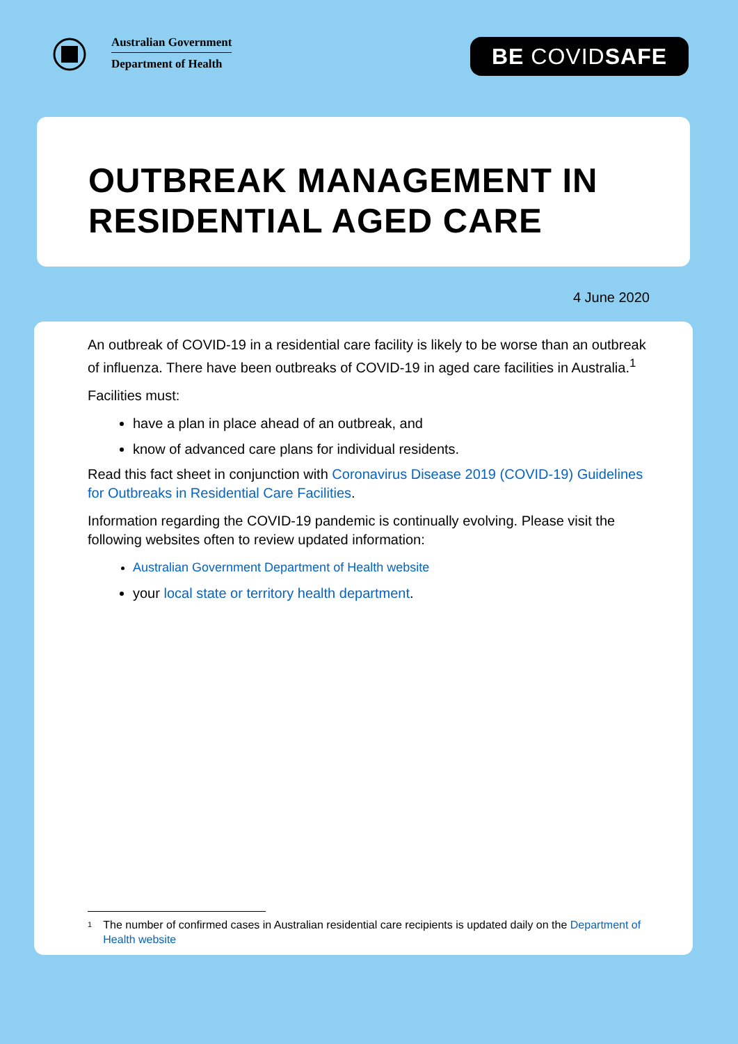Australian Government
Department of Health
BE COVIDSAFE
OUTBREAK MANAGEMENT IN RESIDENTIAL AGED CARE
4 June 2020
An outbreak of COVID-19 in a residential care facility is likely to be worse than an outbreak of influenza. There have been outbreaks of COVID-19 in aged care facilities in Australia.<sup>1</sup>
Facilities must:
have a plan in place ahead of an outbreak, and
know of advanced care plans for individual residents.
Read this fact sheet in conjunction with Coronavirus Disease 2019 (COVID-19) Guidelines for Outbreaks in Residential Care Facilities.
Information regarding the COVID-19 pandemic is continually evolving. Please visit the following websites often to review updated information:
Australian Government Department of Health website
your local state or territory health department.
1 The number of confirmed cases in Australian residential care recipients is updated daily on the Department of Health website